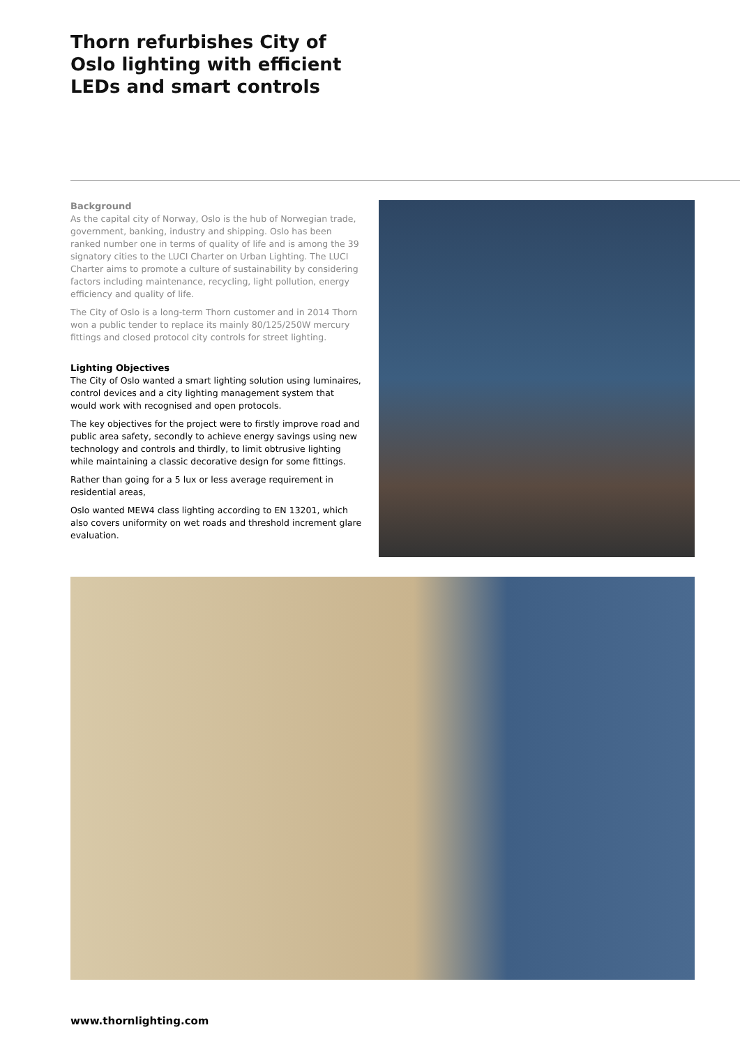Thorn refurbishes City of Oslo lighting with efficient LEDs and smart controls
Background
As the capital city of Norway, Oslo is the hub of Norwegian trade, government, banking, industry and shipping. Oslo has been ranked number one in terms of quality of life and is among the 39 signatory cities to the LUCI Charter on Urban Lighting. The LUCI Charter aims to promote a culture of sustainability by considering factors including maintenance, recycling, light pollution, energy efficiency and quality of life.
The City of Oslo is a long-term Thorn customer and in 2014 Thorn won a public tender to replace its mainly 80/125/250W mercury fittings and closed protocol city controls for street lighting.
Lighting Objectives
The City of Oslo wanted a smart lighting solution using luminaires, control devices and a city lighting management system that would work with recognised and open protocols.
The key objectives for the project were to firstly improve road and public area safety, secondly to achieve energy savings using new technology and controls and thirdly, to limit obtrusive lighting while maintaining a classic decorative design for some fittings.
Rather than going for a 5 lux or less average requirement in residential areas,
Oslo wanted MEW4 class lighting according to EN 13201, which also covers uniformity on wet roads and threshold increment glare evaluation.
www.thornlighting.com